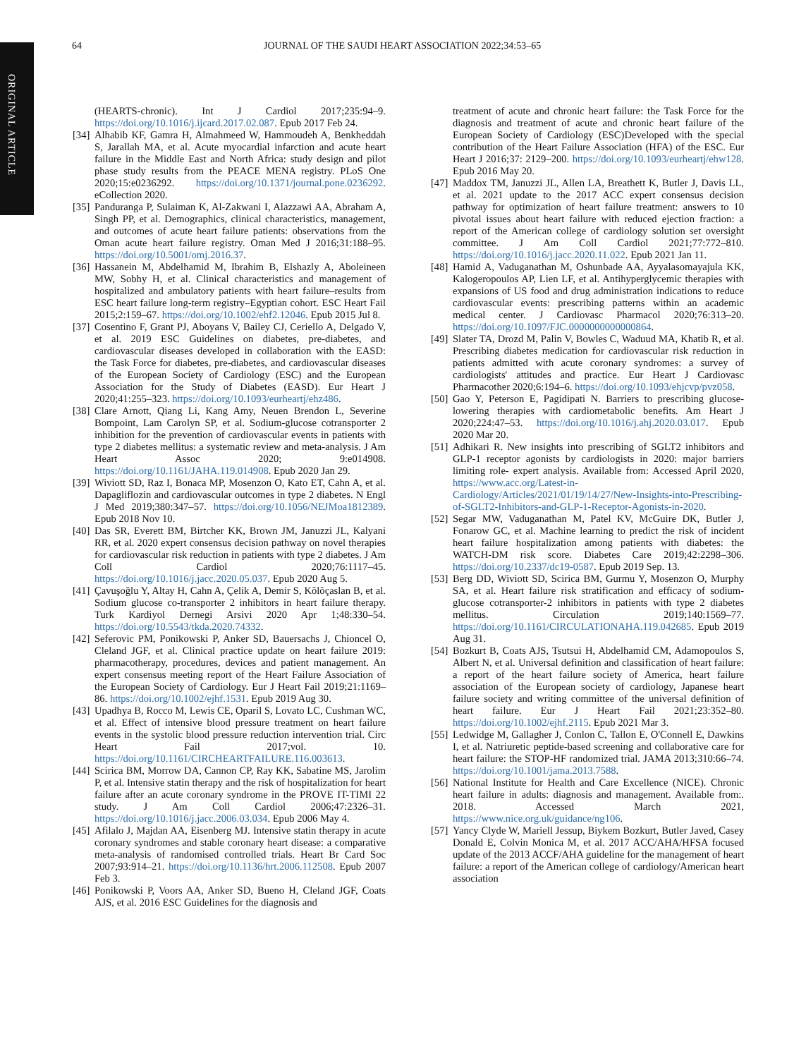ORIGINAL ARTICLE
64 JOURNAL OF THE SAUDI HEART ASSOCIATION 2022;34:53–65
(HEARTS-chronic). Int J Cardiol 2017;235:94–9. https://doi.org/10.1016/j.ijcard.2017.02.087. Epub 2017 Feb 24.
[34]
Alhabib KF, Gamra H, Almahmeed W, Hammoudeh A, Benkheddah S, Jarallah MA, et al. Acute myocardial infarction and acute heart failure in the Middle East and North Africa: study design and pilot phase study results from the PEACE MENA registry. PLoS One 2020;15:e0236292. https://doi.org/10.1371/journal.pone.0236292. eCollection 2020.
[35]
Panduranga P, Sulaiman K, Al-Zakwani I, Alazzawi AA, Abraham A, Singh PP, et al. Demographics, clinical characteristics, management, and outcomes of acute heart failure patients: observations from the Oman acute heart failure registry. Oman Med J 2016;31:188–95. https://doi.org/10.5001/omj.2016.37.
[36]
Hassanein M, Abdelhamid M, Ibrahim B, Elshazly A, Aboleineen MW, Sobhy H, et al. Clinical characteristics and management of hospitalized and ambulatory patients with heart failure–results from ESC heart failure long-term registry–Egyptian cohort. ESC Heart Fail 2015;2:159–67. https://doi.org/10.1002/ehf2.12046. Epub 2015 Jul 8.
[37]
Cosentino F, Grant PJ, Aboyans V, Bailey CJ, Ceriello A, Delgado V, et al. 2019 ESC Guidelines on diabetes, pre-diabetes, and cardiovascular diseases developed in collaboration with the EASD: the Task Force for diabetes, pre-diabetes, and cardiovascular diseases of the European Society of Cardiology (ESC) and the European Association for the Study of Diabetes (EASD). Eur Heart J 2020;41:255–323. https://doi.org/10.1093/eurheartj/ehz486.
[38]
Clare Arnott, Qiang Li, Kang Amy, Neuen Brendon L, Severine Bompoint, Lam Carolyn SP, et al. Sodium-glucose cotransporter 2 inhibition for the prevention of cardiovascular events in patients with type 2 diabetes mellitus: a systematic review and meta-analysis. J Am Heart Assoc 2020; 9:e014908. https://doi.org/10.1161/JAHA.119.014908. Epub 2020 Jan 29.
[39]
Wiviott SD, Raz I, Bonaca MP, Mosenzon O, Kato ET, Cahn A, et al. Dapagliflozin and cardiovascular outcomes in type 2 diabetes. N Engl J Med 2019;380:347–57. https://doi.org/10.1056/NEJMoa1812389. Epub 2018 Nov 10.
[40]
Das SR, Everett BM, Birtcher KK, Brown JM, Januzzi JL, Kalyani RR, et al. 2020 expert consensus decision pathway on novel therapies for cardiovascular risk reduction in patients with type 2 diabetes. J Am Coll Cardiol 2020;76:1117–45. https://doi.org/10.1016/j.jacc.2020.05.037. Epub 2020 Aug 5.
[41]
Çavuşoğlu Y, Altay H, Cahn A, Çelik A, Demir S, Kõlõçaslan B, et al. Sodium glucose co-transporter 2 inhibitors in heart failure therapy. Turk Kardiyol Dernegi Arsivi 2020 Apr 1;48:330–54. https://doi.org/10.5543/tkda.2020.74332.
[42]
Seferovic PM, Ponikowski P, Anker SD, Bauersachs J, Chioncel O, Cleland JGF, et al. Clinical practice update on heart failure 2019: pharmacotherapy, procedures, devices and patient management. An expert consensus meeting report of the Heart Failure Association of the European Society of Cardiology. Eur J Heart Fail 2019;21:1169–86. https://doi.org/10.1002/ejhf.1531. Epub 2019 Aug 30.
[43]
Upadhya B, Rocco M, Lewis CE, Oparil S, Lovato LC, Cushman WC, et al. Effect of intensive blood pressure treatment on heart failure events in the systolic blood pressure reduction intervention trial. Circ Heart Fail 2017;vol. 10. https://doi.org/10.1161/CIRCHEARTFAILURE.116.003613.
[44]
Scirica BM, Morrow DA, Cannon CP, Ray KK, Sabatine MS, Jarolim P, et al. Intensive statin therapy and the risk of hospitalization for heart failure after an acute coronary syndrome in the PROVE IT-TIMI 22 study. J Am Coll Cardiol 2006;47:2326–31. https://doi.org/10.1016/j.jacc.2006.03.034. Epub 2006 May 4.
[45]
Afilalo J, Majdan AA, Eisenberg MJ. Intensive statin therapy in acute coronary syndromes and stable coronary heart disease: a comparative meta-analysis of randomised controlled trials. Heart Br Card Soc 2007;93:914–21. https://doi.org/10.1136/hrt.2006.112508. Epub 2007 Feb 3.
[46]
Ponikowski P, Voors AA, Anker SD, Bueno H, Cleland JGF, Coats AJS, et al. 2016 ESC Guidelines for the diagnosis and
treatment of acute and chronic heart failure: the Task Force for the diagnosis and treatment of acute and chronic heart failure of the European Society of Cardiology (ESC)Developed with the special contribution of the Heart Failure Association (HFA) of the ESC. Eur Heart J 2016;37: 2129–200. https://doi.org/10.1093/eurheartj/ehw128. Epub 2016 May 20.
[47]
Maddox TM, Januzzi JL, Allen LA, Breathett K, Butler J, Davis LL, et al. 2021 update to the 2017 ACC expert consensus decision pathway for optimization of heart failure treatment: answers to 10 pivotal issues about heart failure with reduced ejection fraction: a report of the American college of cardiology solution set oversight committee. J Am Coll Cardiol 2021;77:772–810. https://doi.org/10.1016/j.jacc.2020.11.022. Epub 2021 Jan 11.
[48]
Hamid A, Vaduganathan M, Oshunbade AA, Ayyalasomayajula KK, Kalogeropoulos AP, Lien LF, et al. Antihyperglycemic therapies with expansions of US food and drug administration indications to reduce cardiovascular events: prescribing patterns within an academic medical center. J Cardiovasc Pharmacol 2020;76:313–20. https://doi.org/10.1097/FJC.0000000000000864.
[49]
Slater TA, Drozd M, Palin V, Bowles C, Waduud MA, Khatib R, et al. Prescribing diabetes medication for cardiovascular risk reduction in patients admitted with acute coronary syndromes: a survey of cardiologists' attitudes and practice. Eur Heart J Cardiovasc Pharmacother 2020;6:194–6. https://doi.org/10.1093/ehjcvp/pvz058.
[50]
Gao Y, Peterson E, Pagidipati N. Barriers to prescribing glucose-lowering therapies with cardiometabolic benefits. Am Heart J 2020;224:47–53. https://doi.org/10.1016/j.ahj.2020.03.017. Epub 2020 Mar 20.
[51]
Adhikari R. New insights into prescribing of SGLT2 inhibitors and GLP-1 receptor agonists by cardiologists in 2020: major barriers limiting role- expert analysis. Available from: Accessed April 2020, https://www.acc.org/Latest-in-Cardiology/Articles/2021/01/19/14/27/New-Insights-into-Prescribing-of-SGLT2-Inhibitors-and-GLP-1-Receptor-Agonists-in-2020.
[52]
Segar MW, Vaduganathan M, Patel KV, McGuire DK, Butler J, Fonarow GC, et al. Machine learning to predict the risk of incident heart failure hospitalization among patients with diabetes: the WATCH-DM risk score. Diabetes Care 2019;42:2298–306. https://doi.org/10.2337/dc19-0587. Epub 2019 Sep. 13.
[53]
Berg DD, Wiviott SD, Scirica BM, Gurmu Y, Mosenzon O, Murphy SA, et al. Heart failure risk stratification and efficacy of sodium-glucose cotransporter-2 inhibitors in patients with type 2 diabetes mellitus. Circulation 2019;140:1569–77. https://doi.org/10.1161/CIRCULATIONAHA.119.042685. Epub 2019 Aug 31.
[54]
Bozkurt B, Coats AJS, Tsutsui H, Abdelhamid CM, Adamopoulos S, Albert N, et al. Universal definition and classification of heart failure: a report of the heart failure society of America, heart failure association of the European society of cardiology, Japanese heart failure society and writing committee of the universal definition of heart failure. Eur J Heart Fail 2021;23:352–80. https://doi.org/10.1002/ejhf.2115. Epub 2021 Mar 3.
[55]
Ledwidge M, Gallagher J, Conlon C, Tallon E, O'Connell E, Dawkins I, et al. Natriuretic peptide-based screening and collaborative care for heart failure: the STOP-HF randomized trial. JAMA 2013;310:66–74. https://doi.org/10.1001/jama.2013.7588.
[56]
National Institute for Health and Care Excellence (NICE). Chronic heart failure in adults: diagnosis and management. Available from:. 2018. Accessed March 2021, https://www.nice.org.uk/guidance/ng106.
[57]
Yancy Clyde W, Mariell Jessup, Biykem Bozkurt, Butler Javed, Casey Donald E, Colvin Monica M, et al. 2017 ACC/AHA/HFSA focused update of the 2013 ACCF/AHA guideline for the management of heart failure: a report of the American college of cardiology/American heart association